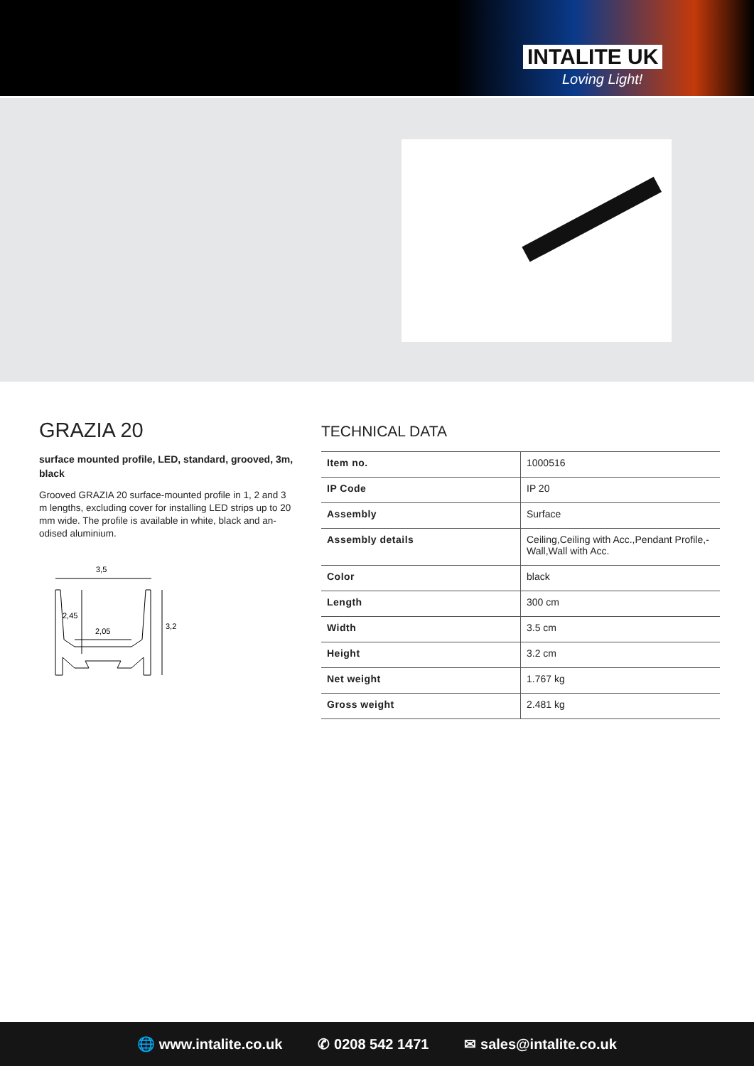INTALITE UK
Loving Light!
GRAZIA 20
surface mounted profile, LED, standard, grooved, 3m, black
Grooved GRAZIA 20 surface-mounted profile in 1, 2 and 3 m lengths, excluding cover for installing LED strips up to 20 mm wide. The profile is available in white, black and an-odised aluminium.
3,5
2,45
2,05
3,2
TECHNICAL DATA
| Item no. | 1000516 |
| IP Code | IP 20 |
| Assembly | Surface |
| Assembly details | Ceiling,Ceiling with Acc.,Pendant Profile,-Wall,Wall with Acc. |
| Color | black |
| Length | 300 cm |
| Width | 3.5 cm |
| Height | 3.2 cm |
| Net weight | 1.767 kg |
| Gross weight | 2.481 kg |
🌐 www.intalite.co.uk ✆ 0208 542 1471 ✉ sales@intalite.co.uk